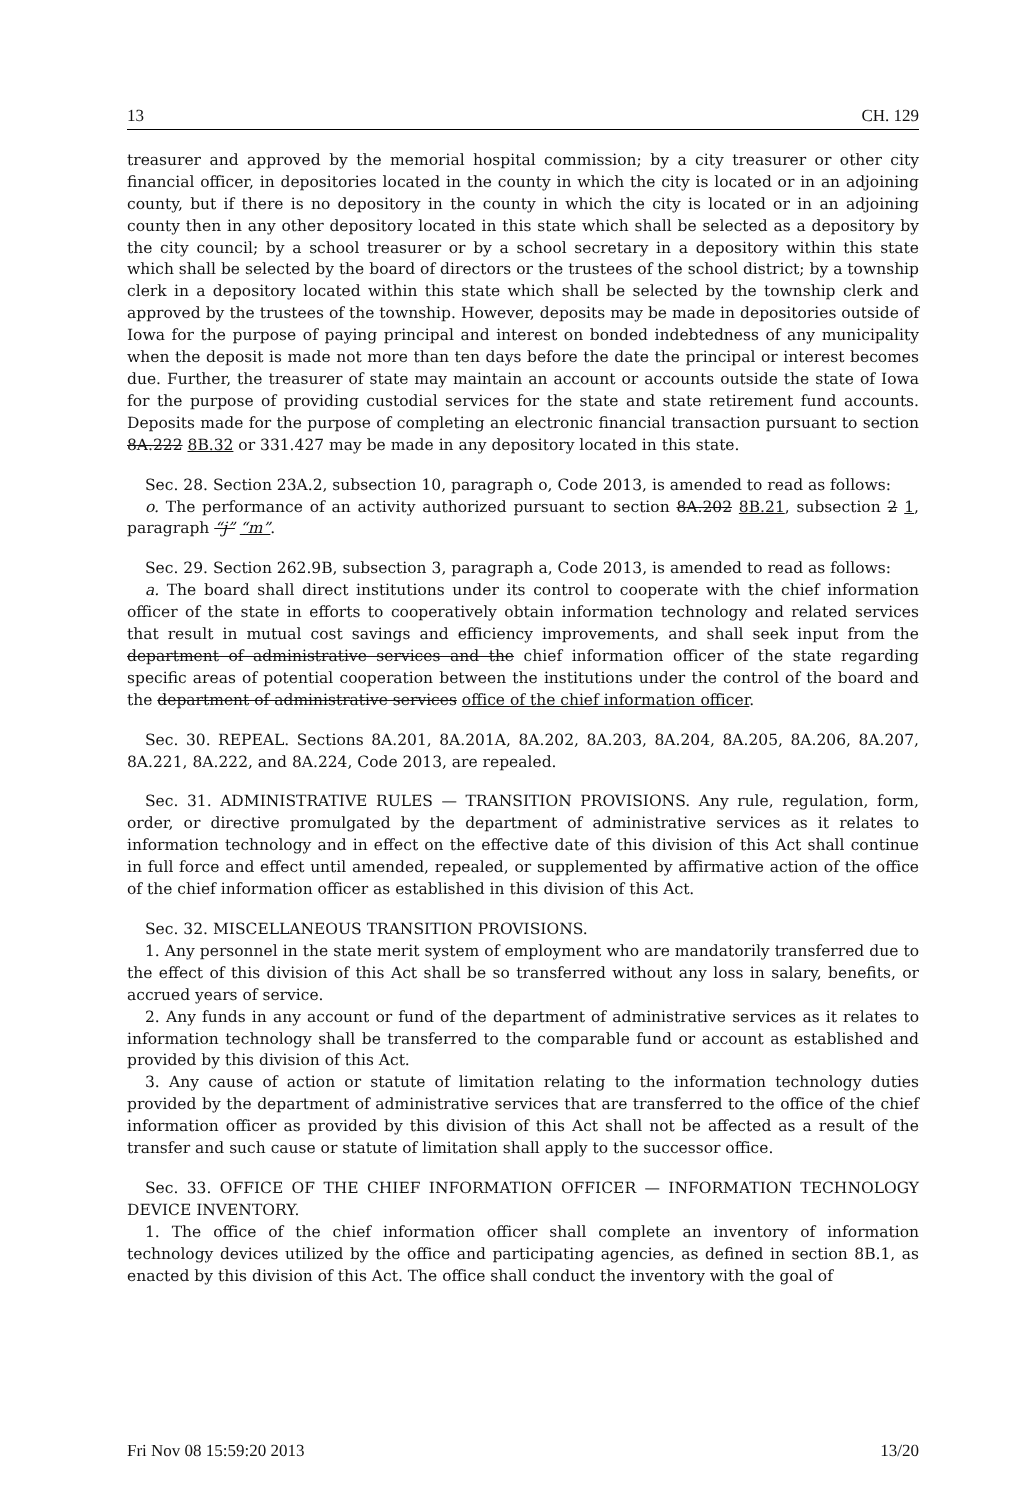13 CH. 129
treasurer and approved by the memorial hospital commission; by a city treasurer or other city financial officer, in depositories located in the county in which the city is located or in an adjoining county, but if there is no depository in the county in which the city is located or in an adjoining county then in any other depository located in this state which shall be selected as a depository by the city council; by a school treasurer or by a school secretary in a depository within this state which shall be selected by the board of directors or the trustees of the school district; by a township clerk in a depository located within this state which shall be selected by the township clerk and approved by the trustees of the township. However, deposits may be made in depositories outside of Iowa for the purpose of paying principal and interest on bonded indebtedness of any municipality when the deposit is made not more than ten days before the date the principal or interest becomes due. Further, the treasurer of state may maintain an account or accounts outside the state of Iowa for the purpose of providing custodial services for the state and state retirement fund accounts. Deposits made for the purpose of completing an electronic financial transaction pursuant to section 8A.222 8B.32 or 331.427 may be made in any depository located in this state.
Sec. 28. Section 23A.2, subsection 10, paragraph o, Code 2013, is amended to read as follows:
o. The performance of an activity authorized pursuant to section 8A.202 8B.21, subsection 2 1, paragraph “j” “m”.
Sec. 29. Section 262.9B, subsection 3, paragraph a, Code 2013, is amended to read as follows:
a. The board shall direct institutions under its control to cooperate with the chief information officer of the state in efforts to cooperatively obtain information technology and related services that result in mutual cost savings and efficiency improvements, and shall seek input from the department of administrative services and the chief information officer of the state regarding specific areas of potential cooperation between the institutions under the control of the board and the department of administrative services office of the chief information officer.
Sec. 30. REPEAL. Sections 8A.201, 8A.201A, 8A.202, 8A.203, 8A.204, 8A.205, 8A.206, 8A.207, 8A.221, 8A.222, and 8A.224, Code 2013, are repealed.
Sec. 31. ADMINISTRATIVE RULES — TRANSITION PROVISIONS. Any rule, regulation, form, order, or directive promulgated by the department of administrative services as it relates to information technology and in effect on the effective date of this division of this Act shall continue in full force and effect until amended, repealed, or supplemented by affirmative action of the office of the chief information officer as established in this division of this Act.
Sec. 32. MISCELLANEOUS TRANSITION PROVISIONS.
1. Any personnel in the state merit system of employment who are mandatorily transferred due to the effect of this division of this Act shall be so transferred without any loss in salary, benefits, or accrued years of service.
2. Any funds in any account or fund of the department of administrative services as it relates to information technology shall be transferred to the comparable fund or account as established and provided by this division of this Act.
3. Any cause of action or statute of limitation relating to the information technology duties provided by the department of administrative services that are transferred to the office of the chief information officer as provided by this division of this Act shall not be affected as a result of the transfer and such cause or statute of limitation shall apply to the successor office.
Sec. 33. OFFICE OF THE CHIEF INFORMATION OFFICER — INFORMATION TECHNOLOGY DEVICE INVENTORY.
1. The office of the chief information officer shall complete an inventory of information technology devices utilized by the office and participating agencies, as defined in section 8B.1, as enacted by this division of this Act. The office shall conduct the inventory with the goal of
Fri Nov 08 15:59:20 2013 13/20